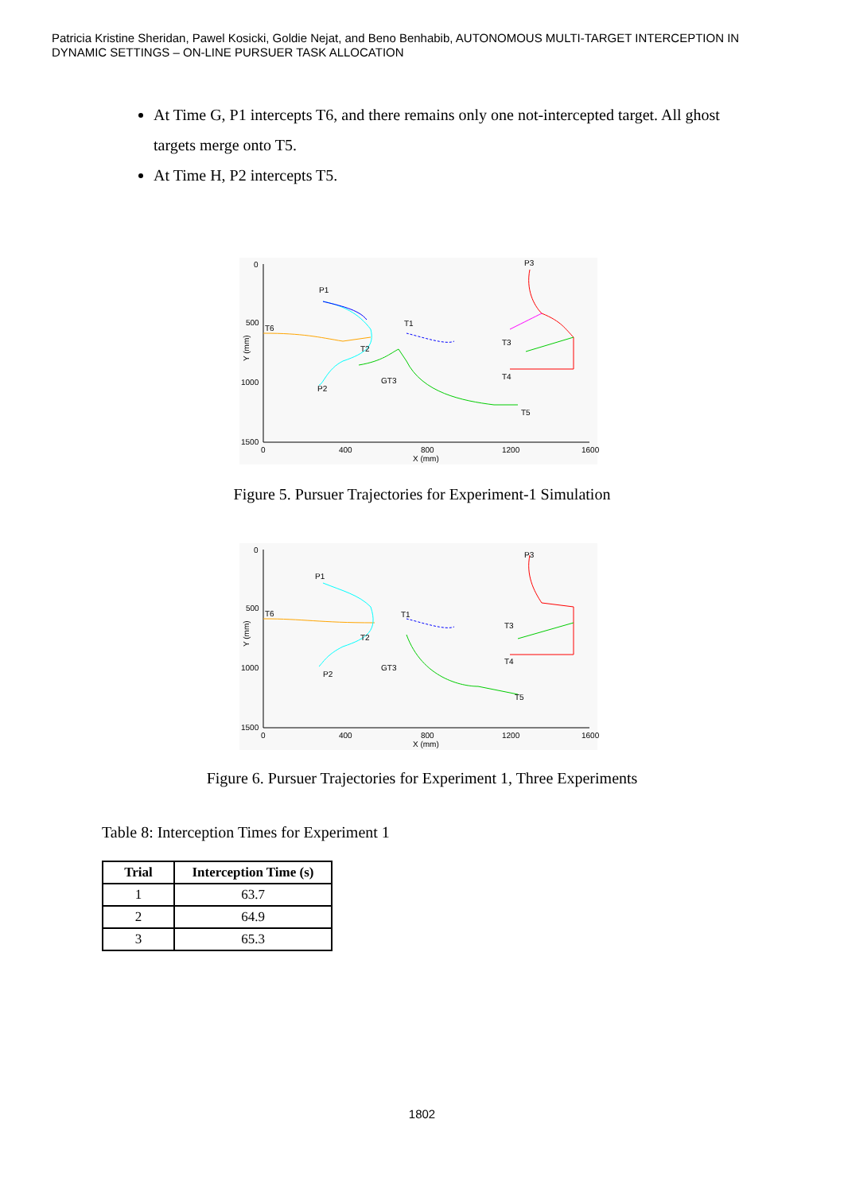Patricia Kristine Sheridan, Pawel Kosicki, Goldie Nejat, and Beno Benhabib, AUTONOMOUS MULTI-TARGET INTERCEPTION IN DYNAMIC SETTINGS – ON-LINE PURSUER TASK ALLOCATION
At Time G, P1 intercepts T6, and there remains only one not-intercepted target. All ghost targets merge onto T5.
At Time H, P2 intercepts T5.
0
500
1000
1500
0
400
800
1200
1600
X (mm)
Y (mm)
P1
P2
P3
T6
T1
T2
T3
T4
T5
GT3
Figure 5. Pursuer Trajectories for Experiment-1 Simulation
0
500
1000
1500
0
400
800
1200
1600
X (mm)
Y (mm)
P1
P2
P3
T6
T1
T2
T3
T4
T5
GT3
Figure 6. Pursuer Trajectories for Experiment 1, Three Experiments
Table 8: Interception Times for Experiment 1
| Trial | Interception Time (s) |
| --- | --- |
| 1 | 63.7 |
| 2 | 64.9 |
| 3 | 65.3 |
1802